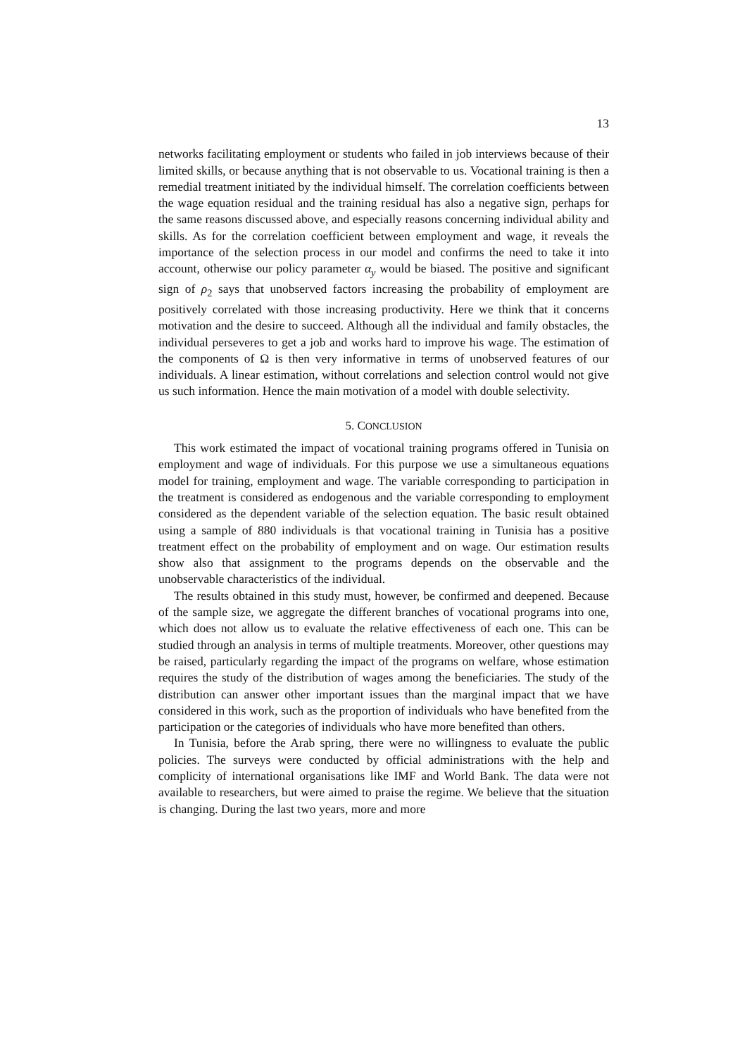13
networks facilitating employment or students who failed in job interviews because of their limited skills, or because anything that is not observable to us. Vocational training is then a remedial treatment initiated by the individual himself. The correlation coefficients between the wage equation residual and the training residual has also a negative sign, perhaps for the same reasons discussed above, and especially reasons concerning individual ability and skills. As for the correlation coefficient between employment and wage, it reveals the importance of the selection process in our model and confirms the need to take it into account, otherwise our policy parameter α<sub>y</sub> would be biased. The positive and significant sign of ρ<sub>2</sub> says that unobserved factors increasing the probability of employment are positively correlated with those increasing productivity. Here we think that it concerns motivation and the desire to succeed. Although all the individual and family obstacles, the individual perseveres to get a job and works hard to improve his wage. The estimation of the components of Ω is then very informative in terms of unobserved features of our individuals. A linear estimation, without correlations and selection control would not give us such information. Hence the main motivation of a model with double selectivity.
5. CONCLUSION
This work estimated the impact of vocational training programs offered in Tunisia on employment and wage of individuals. For this purpose we use a simultaneous equations model for training, employment and wage. The variable corresponding to participation in the treatment is considered as endogenous and the variable corresponding to employment considered as the dependent variable of the selection equation. The basic result obtained using a sample of 880 individuals is that vocational training in Tunisia has a positive treatment effect on the probability of employment and on wage. Our estimation results show also that assignment to the programs depends on the observable and the unobservable characteristics of the individual.
The results obtained in this study must, however, be confirmed and deepened. Because of the sample size, we aggregate the different branches of vocational programs into one, which does not allow us to evaluate the relative effectiveness of each one. This can be studied through an analysis in terms of multiple treatments. Moreover, other questions may be raised, particularly regarding the impact of the programs on welfare, whose estimation requires the study of the distribution of wages among the beneficiaries. The study of the distribution can answer other important issues than the marginal impact that we have considered in this work, such as the proportion of individuals who have benefited from the participation or the categories of individuals who have more benefited than others.
In Tunisia, before the Arab spring, there were no willingness to evaluate the public policies. The surveys were conducted by official administrations with the help and complicity of international organisations like IMF and World Bank. The data were not available to researchers, but were aimed to praise the regime. We believe that the situation is changing. During the last two years, more and more